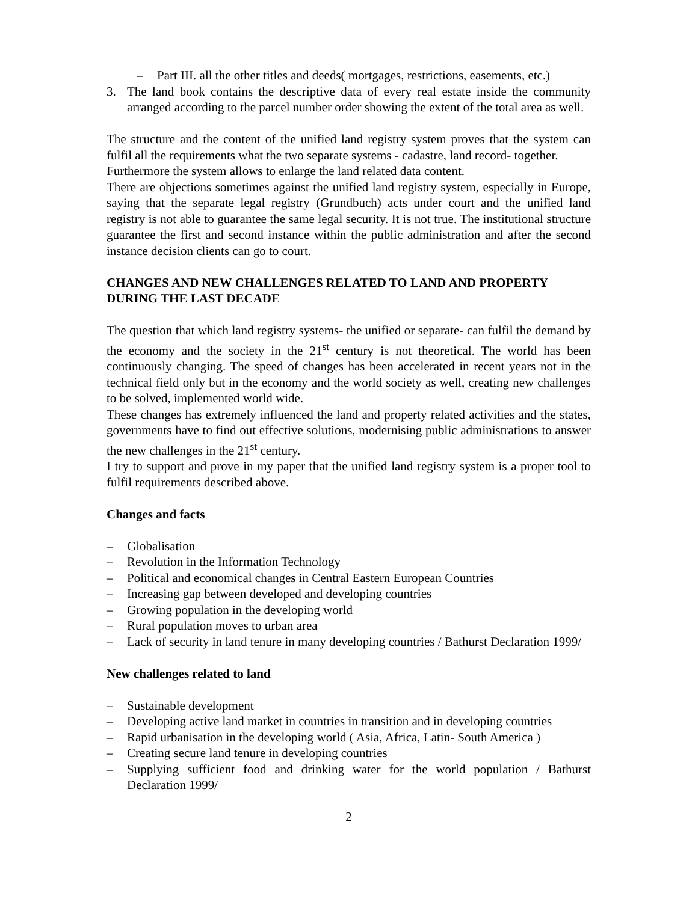– Part III. all the other titles and deeds( mortgages, restrictions, easements, etc.)
3. The land book contains the descriptive data of every real estate inside the community arranged according to the parcel number order showing the extent of the total area as well.
The structure and the content of the unified land registry system proves that the system can fulfil all the requirements what the two separate systems - cadastre, land record- together.
Furthermore the system allows to enlarge the land related data content.
There are objections sometimes against the unified land registry system, especially in Europe, saying that the separate legal registry (Grundbuch) acts under court and the unified land registry is not able to guarantee the same legal security. It is not true. The institutional structure guarantee the first and second instance within the public administration and after the second instance decision clients can go to court.
CHANGES AND NEW CHALLENGES RELATED TO LAND AND PROPERTY DURING THE LAST DECADE
The question that which land registry systems- the unified or separate- can fulfil the demand by the economy and the society in the 21<sup>st</sup> century is not theoretical. The world has been continuously changing. The speed of changes has been accelerated in recent years not in the technical field only but in the economy and the world society as well, creating new challenges to be solved, implemented world wide.
These changes has extremely influenced the land and property related activities and the states, governments have to find out effective solutions, modernising public administrations to answer the new challenges in the 21<sup>st</sup> century.
I try to support and prove in my paper that the unified land registry system is a proper tool to fulfil requirements described above.
Changes and facts
– Globalisation
– Revolution in the Information Technology
– Political and economical changes in Central Eastern European Countries
– Increasing gap between developed and developing countries
– Growing population in the developing world
– Rural population moves to urban area
– Lack of security in land tenure in many developing countries / Bathurst Declaration 1999/
New challenges related to land
– Sustainable development
– Developing active land market in countries in transition and in developing countries
– Rapid urbanisation in the developing world ( Asia, Africa, Latin- South America )
– Creating secure land tenure in developing countries
– Supplying sufficient food and drinking water for the world population / Bathurst Declaration 1999/
2